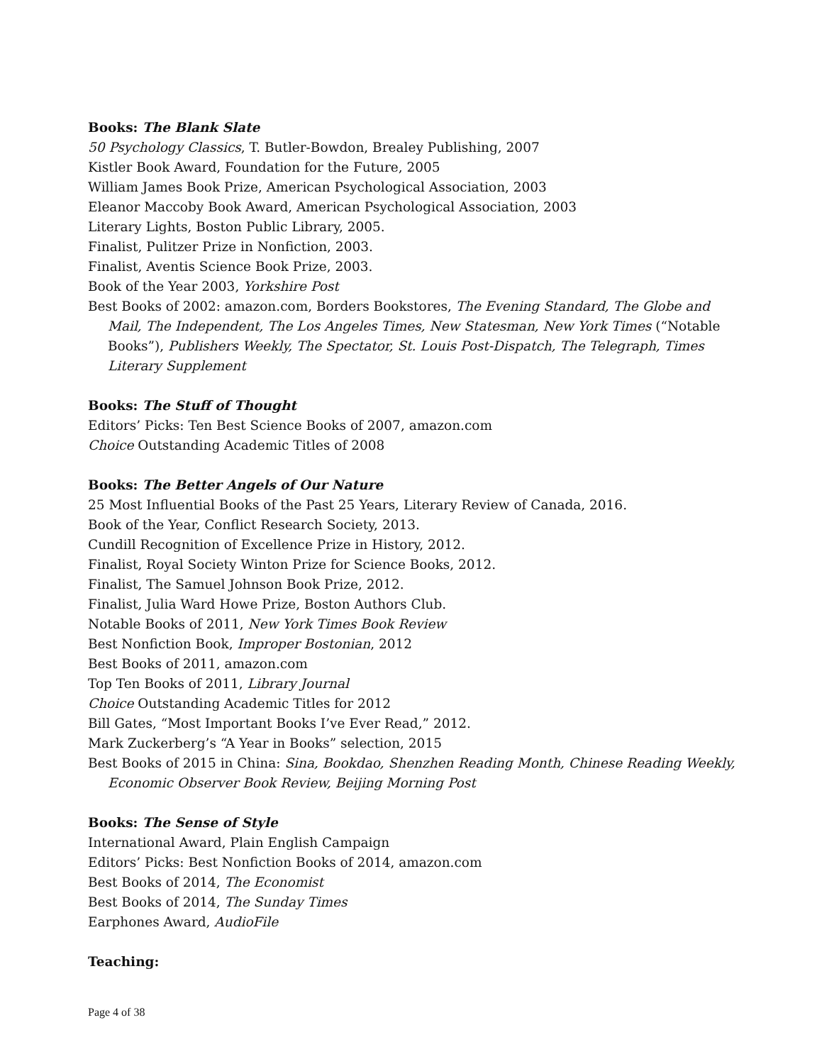Books: The Blank Slate
50 Psychology Classics, T. Butler-Bowdon, Brealey Publishing, 2007
Kistler Book Award, Foundation for the Future, 2005
William James Book Prize, American Psychological Association, 2003
Eleanor Maccoby Book Award, American Psychological Association, 2003
Literary Lights, Boston Public Library, 2005.
Finalist, Pulitzer Prize in Nonfiction, 2003.
Finalist, Aventis Science Book Prize, 2003.
Book of the Year 2003, Yorkshire Post
Best Books of 2002: amazon.com, Borders Bookstores, The Evening Standard, The Globe and Mail, The Independent, The Los Angeles Times, New Statesman, New York Times (“Notable Books”), Publishers Weekly, The Spectator, St. Louis Post-Dispatch, The Telegraph, Times Literary Supplement
Books: The Stuff of Thought
Editors’ Picks: Ten Best Science Books of 2007, amazon.com
Choice Outstanding Academic Titles of 2008
Books: The Better Angels of Our Nature
25 Most Influential Books of the Past 25 Years, Literary Review of Canada, 2016.
Book of the Year, Conflict Research Society, 2013.
Cundill Recognition of Excellence Prize in History, 2012.
Finalist, Royal Society Winton Prize for Science Books, 2012.
Finalist, The Samuel Johnson Book Prize, 2012.
Finalist, Julia Ward Howe Prize, Boston Authors Club.
Notable Books of 2011, New York Times Book Review
Best Nonfiction Book, Improper Bostonian, 2012
Best Books of 2011, amazon.com
Top Ten Books of 2011, Library Journal
Choice Outstanding Academic Titles for 2012
Bill Gates, “Most Important Books I’ve Ever Read,” 2012.
Mark Zuckerberg’s “A Year in Books” selection, 2015
Best Books of 2015 in China: Sina, Bookdao, Shenzhen Reading Month, Chinese Reading Weekly, Economic Observer Book Review, Beijing Morning Post
Books: The Sense of Style
International Award, Plain English Campaign
Editors’ Picks: Best Nonfiction Books of 2014, amazon.com
Best Books of 2014, The Economist
Best Books of 2014, The Sunday Times
Earphones Award, AudioFile
Teaching:
Page 4 of 38